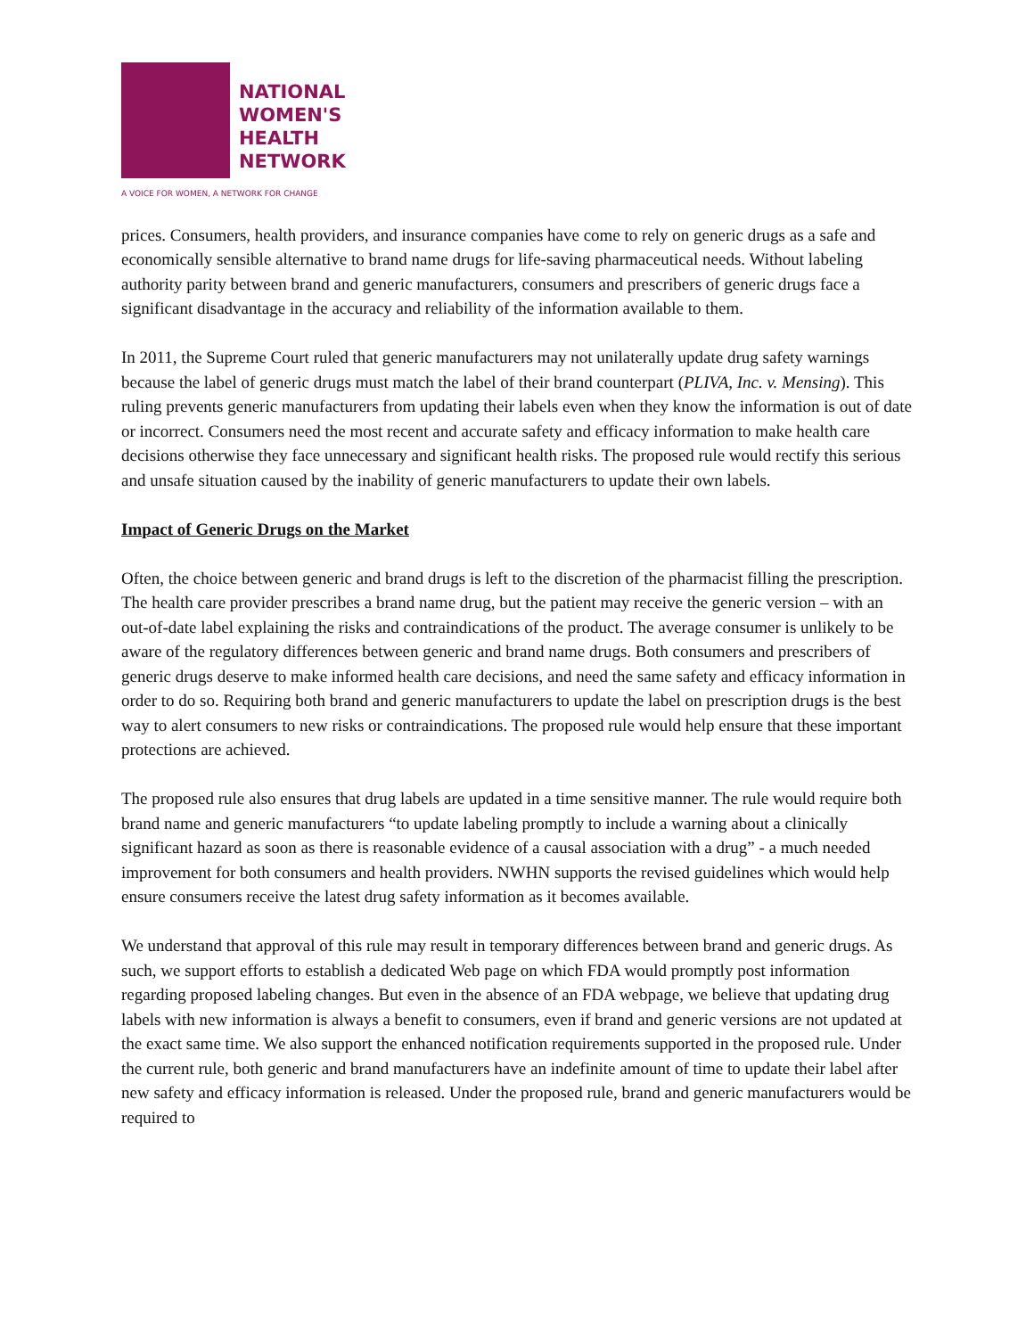NATIONAL
WOMEN'S
HEALTH
NETWORK
A VOICE FOR WOMEN, A NETWORK FOR CHANGE
prices. Consumers, health providers, and insurance companies have come to rely on generic drugs as a safe and economically sensible alternative to brand name drugs for life-saving pharmaceutical needs. Without labeling authority parity between brand and generic manufacturers, consumers and prescribers of generic drugs face a significant disadvantage in the accuracy and reliability of the information available to them.
In 2011, the Supreme Court ruled that generic manufacturers may not unilaterally update drug safety warnings because the label of generic drugs must match the label of their brand counterpart (PLIVA, Inc. v. Mensing). This ruling prevents generic manufacturers from updating their labels even when they know the information is out of date or incorrect. Consumers need the most recent and accurate safety and efficacy information to make health care decisions otherwise they face unnecessary and significant health risks. The proposed rule would rectify this serious and unsafe situation caused by the inability of generic manufacturers to update their own labels.
Impact of Generic Drugs on the Market
Often, the choice between generic and brand drugs is left to the discretion of the pharmacist filling the prescription. The health care provider prescribes a brand name drug, but the patient may receive the generic version – with an out-of-date label explaining the risks and contraindications of the product. The average consumer is unlikely to be aware of the regulatory differences between generic and brand name drugs. Both consumers and prescribers of generic drugs deserve to make informed health care decisions, and need the same safety and efficacy information in order to do so. Requiring both brand and generic manufacturers to update the label on prescription drugs is the best way to alert consumers to new risks or contraindications. The proposed rule would help ensure that these important protections are achieved.
The proposed rule also ensures that drug labels are updated in a time sensitive manner. The rule would require both brand name and generic manufacturers “to update labeling promptly to include a warning about a clinically significant hazard as soon as there is reasonable evidence of a causal association with a drug” - a much needed improvement for both consumers and health providers. NWHN supports the revised guidelines which would help ensure consumers receive the latest drug safety information as it becomes available.
We understand that approval of this rule may result in temporary differences between brand and generic drugs. As such, we support efforts to establish a dedicated Web page on which FDA would promptly post information regarding proposed labeling changes. But even in the absence of an FDA webpage, we believe that updating drug labels with new information is always a benefit to consumers, even if brand and generic versions are not updated at the exact same time. We also support the enhanced notification requirements supported in the proposed rule. Under the current rule, both generic and brand manufacturers have an indefinite amount of time to update their label after new safety and efficacy information is released. Under the proposed rule, brand and generic manufacturers would be required to